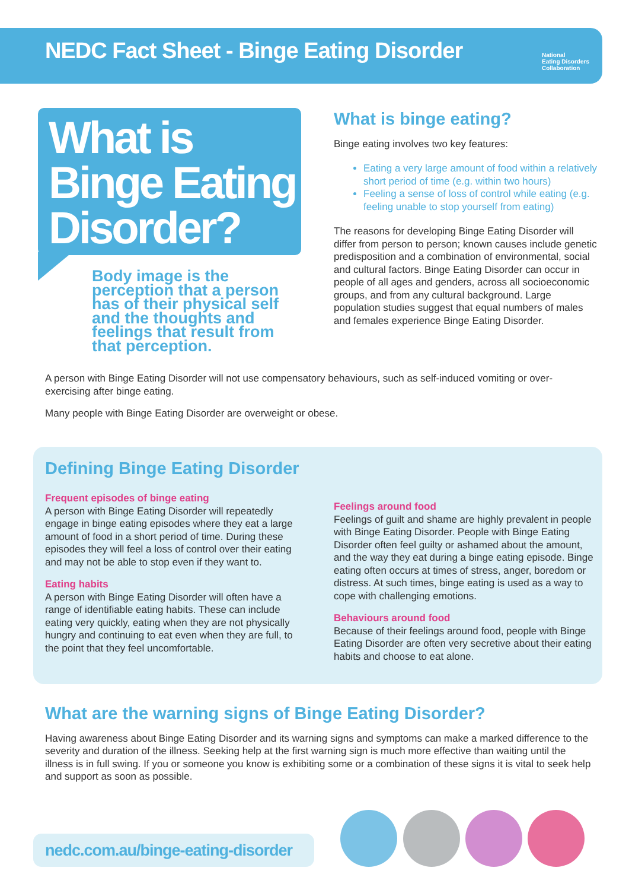NEDC Fact Sheet - Binge Eating Disorder
National
Eating Disorders
Collaboration
What is Binge Eating Disorder?
Body image is the perception that a person has of their physical self and the thoughts and feelings that result from that perception.
What is binge eating?
Binge eating involves two key features:
Eating a very large amount of food within a relatively short period of time (e.g. within two hours)
Feeling a sense of loss of control while eating (e.g. feeling unable to stop yourself from eating)
The reasons for developing Binge Eating Disorder will differ from person to person; known causes include genetic predisposition and a combination of environmental, social and cultural factors. Binge Eating Disorder can occur in people of all ages and genders, across all socioeconomic groups, and from any cultural background. Large population studies suggest that equal numbers of males and females experience Binge Eating Disorder.
A person with Binge Eating Disorder will not use compensatory behaviours, such as self-induced vomiting or over-exercising after binge eating.
Many people with Binge Eating Disorder are overweight or obese.
Defining Binge Eating Disorder
Frequent episodes of binge eating
A person with Binge Eating Disorder will repeatedly engage in binge eating episodes where they eat a large amount of food in a short period of time. During these episodes they will feel a loss of control over their eating and may not be able to stop even if they want to.
Eating habits
A person with Binge Eating Disorder will often have a range of identifiable eating habits. These can include eating very quickly, eating when they are not physically hungry and continuing to eat even when they are full, to the point that they feel uncomfortable.
Feelings around food
Feelings of guilt and shame are highly prevalent in people with Binge Eating Disorder. People with Binge Eating Disorder often feel guilty or ashamed about the amount, and the way they eat during a binge eating episode. Binge eating often occurs at times of stress, anger, boredom or distress. At such times, binge eating is used as a way to cope with challenging emotions.
Behaviours around food
Because of their feelings around food, people with Binge Eating Disorder are often very secretive about their eating habits and choose to eat alone.
What are the warning signs of Binge Eating Disorder?
Having awareness about Binge Eating Disorder and its warning signs and symptoms can make a marked difference to the severity and duration of the illness. Seeking help at the first warning sign is much more effective than waiting until the illness is in full swing. If you or someone you know is exhibiting some or a combination of these signs it is vital to seek help and support as soon as possible.
nedc.com.au/binge-eating-disorder